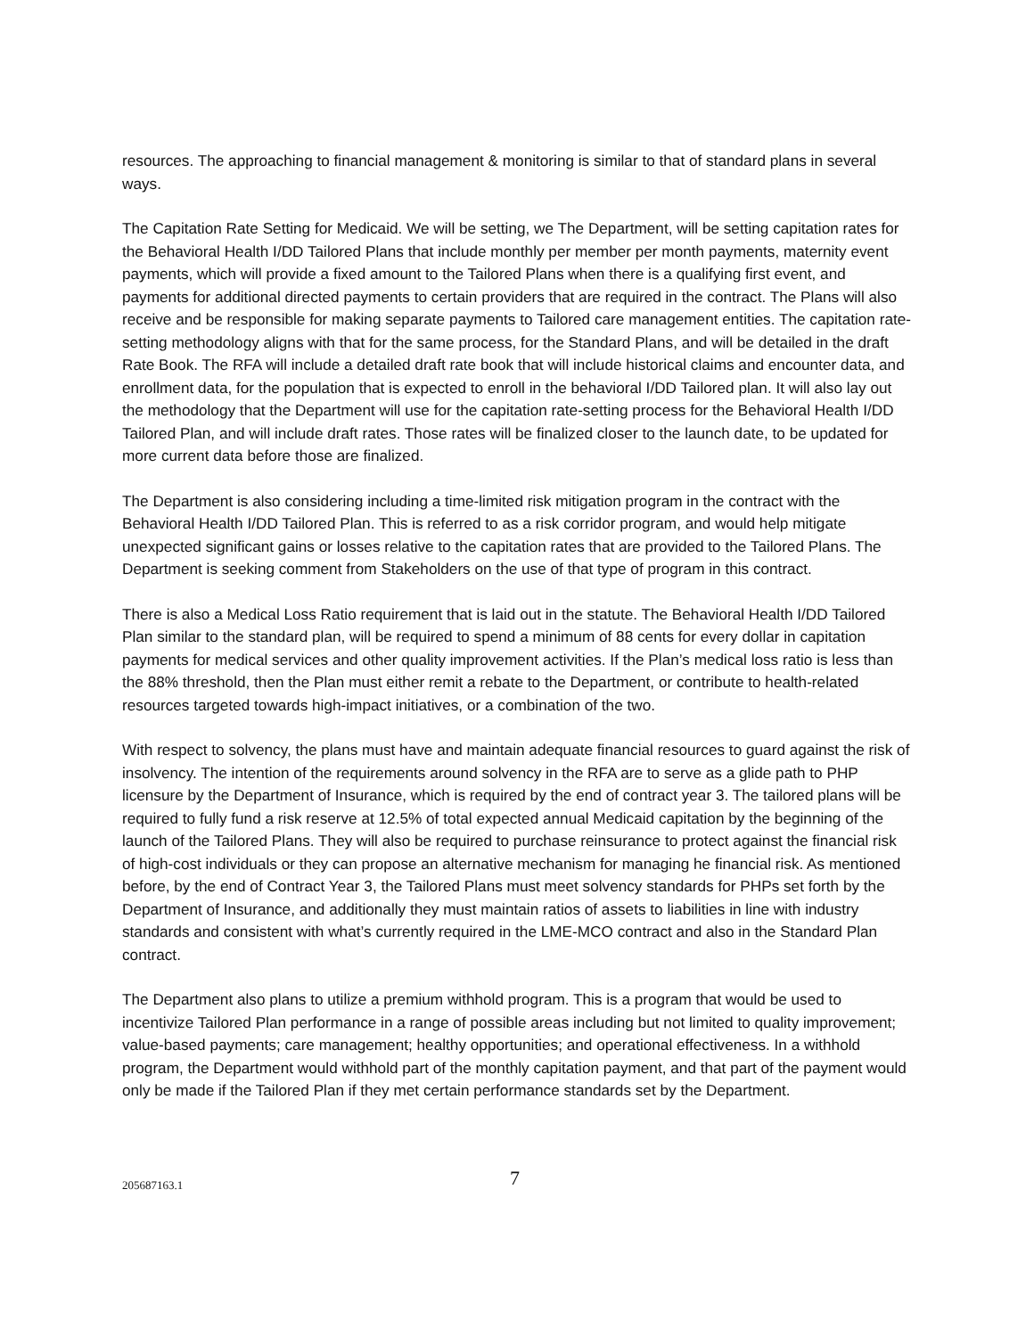resources. The approaching to financial management & monitoring is similar to that of standard plans in several ways.
The Capitation Rate Setting for Medicaid. We will be setting, we The Department, will be setting capitation rates for the Behavioral Health I/DD Tailored Plans that include monthly per member per month payments, maternity event payments, which will provide a fixed amount to the Tailored Plans when there is a qualifying first event, and payments for additional directed payments to certain providers that are required in the contract. The Plans will also receive and be responsible for making separate payments to Tailored care management entities. The capitation rate-setting methodology aligns with that for the same process, for the Standard Plans, and will be detailed in the draft Rate Book. The RFA will include a detailed draft rate book that will include historical claims and encounter data, and enrollment data, for the population that is expected to enroll in the behavioral I/DD Tailored plan. It will also lay out the methodology that the Department will use for the capitation rate-setting process for the Behavioral Health I/DD Tailored Plan, and will include draft rates. Those rates will be finalized closer to the launch date, to be updated for more current data before those are finalized.
The Department is also considering including a time-limited risk mitigation program in the contract with the Behavioral Health I/DD Tailored Plan. This is referred to as a risk corridor program, and would help mitigate unexpected significant gains or losses relative to the capitation rates that are provided to the Tailored Plans. The Department is seeking comment from Stakeholders on the use of that type of program in this contract.
There is also a Medical Loss Ratio requirement that is laid out in the statute. The Behavioral Health I/DD Tailored Plan similar to the standard plan, will be required to spend a minimum of 88 cents for every dollar in capitation payments for medical services and other quality improvement activities. If the Plan’s medical loss ratio is less than the 88% threshold, then the Plan must either remit a rebate to the Department, or contribute to health-related resources targeted towards high-impact initiatives, or a combination of the two.
With respect to solvency, the plans must have and maintain adequate financial resources to guard against the risk of insolvency. The intention of the requirements around solvency in the RFA are to serve as a glide path to PHP licensure by the Department of Insurance, which is required by the end of contract year 3. The tailored plans will be required to fully fund a risk reserve at 12.5% of total expected annual Medicaid capitation by the beginning of the launch of the Tailored Plans. They will also be required to purchase reinsurance to protect against the financial risk of high-cost individuals or they can propose an alternative mechanism for managing he financial risk. As mentioned before, by the end of Contract Year 3, the Tailored Plans must meet solvency standards for PHPs set forth by the Department of Insurance, and additionally they must maintain ratios of assets to liabilities in line with industry standards and consistent with what’s currently required in the LME-MCO contract and also in the Standard Plan contract.
The Department also plans to utilize a premium withhold program. This is a program that would be used to incentivize Tailored Plan performance in a range of possible areas including but not limited to quality improvement; value-based payments; care management; healthy opportunities; and operational effectiveness. In a withhold program, the Department would withhold part of the monthly capitation payment, and that part of the payment would only be made if the Tailored Plan if they met certain performance standards set by the Department.
205687163.1 7